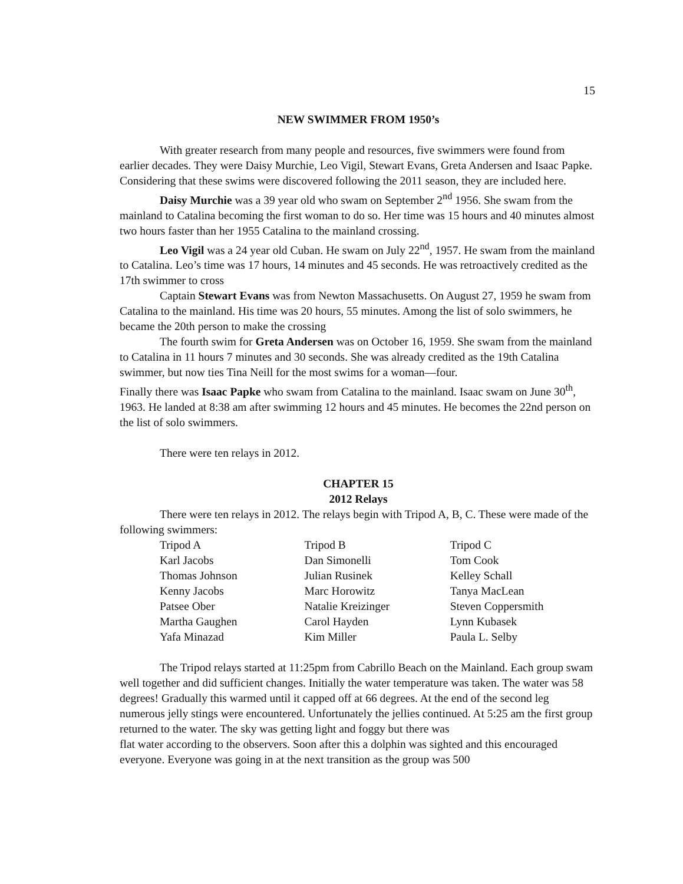15
NEW SWIMMER FROM 1950’s
With greater research from many people and resources, five swimmers were found from earlier decades. They were Daisy Murchie, Leo Vigil, Stewart Evans, Greta Andersen and Isaac Papke. Considering that these swims were discovered following the 2011 season, they are included here.
Daisy Murchie was a 39 year old who swam on September 2<sup>nd</sup> 1956. She swam from the mainland to Catalina becoming the first woman to do so. Her time was 15 hours and 40 minutes almost two hours faster than her 1955 Catalina to the mainland crossing.
Leo Vigil was a 24 year old Cuban. He swam on July 22<sup>nd</sup>, 1957. He swam from the mainland to Catalina. Leo’s time was 17 hours, 14 minutes and 45 seconds. He was retroactively credited as the 17th swimmer to cross
Captain Stewart Evans was from Newton Massachusetts. On August 27, 1959 he swam from Catalina to the mainland. His time was 20 hours, 55 minutes. Among the list of solo swimmers, he became the 20th person to make the crossing
The fourth swim for Greta Andersen was on October 16, 1959. She swam from the mainland to Catalina in 11 hours 7 minutes and 30 seconds. She was already credited as the 19th Catalina swimmer, but now ties Tina Neill for the most swims for a woman—four.
Finally there was Isaac Papke who swam from Catalina to the mainland. Isaac swam on June 30<sup>th</sup>, 1963. He landed at 8:38 am after swimming 12 hours and 45 minutes. He becomes the 22nd person on the list of solo swimmers.
There were ten relays in 2012.
CHAPTER 15
2012 Relays
There were ten relays in 2012. The relays begin with Tripod A, B, C. These were made of the following swimmers:
| Tripod A | Tripod B | Tripod C |
| Karl Jacobs | Dan Simonelli | Tom Cook |
| Thomas Johnson | Julian Rusinek | Kelley Schall |
| Kenny Jacobs | Marc Horowitz | Tanya MacLean |
| Patsee Ober | Natalie Kreizinger | Steven Coppersmith |
| Martha Gaughen | Carol Hayden | Lynn Kubasek |
| Yafa Minazad | Kim Miller | Paula L. Selby |
The Tripod relays started at 11:25pm from Cabrillo Beach on the Mainland. Each group swam well together and did sufficient changes. Initially the water temperature was taken. The water was 58 degrees! Gradually this warmed until it capped off at 66 degrees. At the end of the second leg numerous jelly stings were encountered. Unfortunately the jellies continued. At 5:25 am the first group returned to the water. The sky was getting light and foggy but there was
flat water according to the observers. Soon after this a dolphin was sighted and this encouraged everyone. Everyone was going in at the next transition as the group was 500